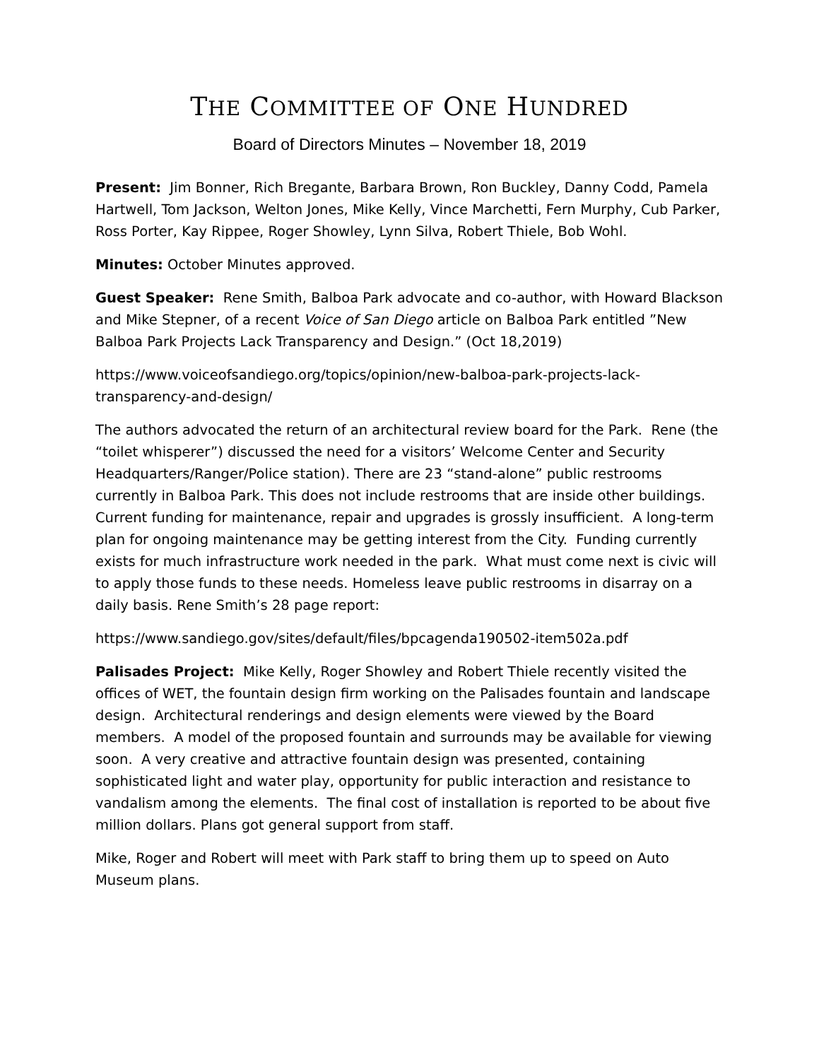THE COMMITTEE OF ONE HUNDRED
Board of Directors Minutes – November 18, 2019
Present: Jim Bonner, Rich Bregante, Barbara Brown, Ron Buckley, Danny Codd, Pamela Hartwell, Tom Jackson, Welton Jones, Mike Kelly, Vince Marchetti, Fern Murphy, Cub Parker, Ross Porter, Kay Rippee, Roger Showley, Lynn Silva, Robert Thiele, Bob Wohl.
Minutes: October Minutes approved.
Guest Speaker: Rene Smith, Balboa Park advocate and co-author, with Howard Blackson and Mike Stepner, of a recent Voice of San Diego article on Balboa Park entitled ”New Balboa Park Projects Lack Transparency and Design.” (Oct 18,2019)
https://www.voiceofsandiego.org/topics/opinion/new-balboa-park-projects-lack-transparency-and-design/
The authors advocated the return of an architectural review board for the Park. Rene (the “toilet whisperer”) discussed the need for a visitors’ Welcome Center and Security Headquarters/Ranger/Police station). There are 23 “stand-alone” public restrooms currently in Balboa Park. This does not include restrooms that are inside other buildings. Current funding for maintenance, repair and upgrades is grossly insufficient. A long-term plan for ongoing maintenance may be getting interest from the City. Funding currently exists for much infrastructure work needed in the park. What must come next is civic will to apply those funds to these needs. Homeless leave public restrooms in disarray on a daily basis. Rene Smith’s 28 page report:
https://www.sandiego.gov/sites/default/files/bpcagenda190502-item502a.pdf
Palisades Project: Mike Kelly, Roger Showley and Robert Thiele recently visited the offices of WET, the fountain design firm working on the Palisades fountain and landscape design. Architectural renderings and design elements were viewed by the Board members. A model of the proposed fountain and surrounds may be available for viewing soon. A very creative and attractive fountain design was presented, containing sophisticated light and water play, opportunity for public interaction and resistance to vandalism among the elements. The final cost of installation is reported to be about five million dollars. Plans got general support from staff.
Mike, Roger and Robert will meet with Park staff to bring them up to speed on Auto Museum plans.